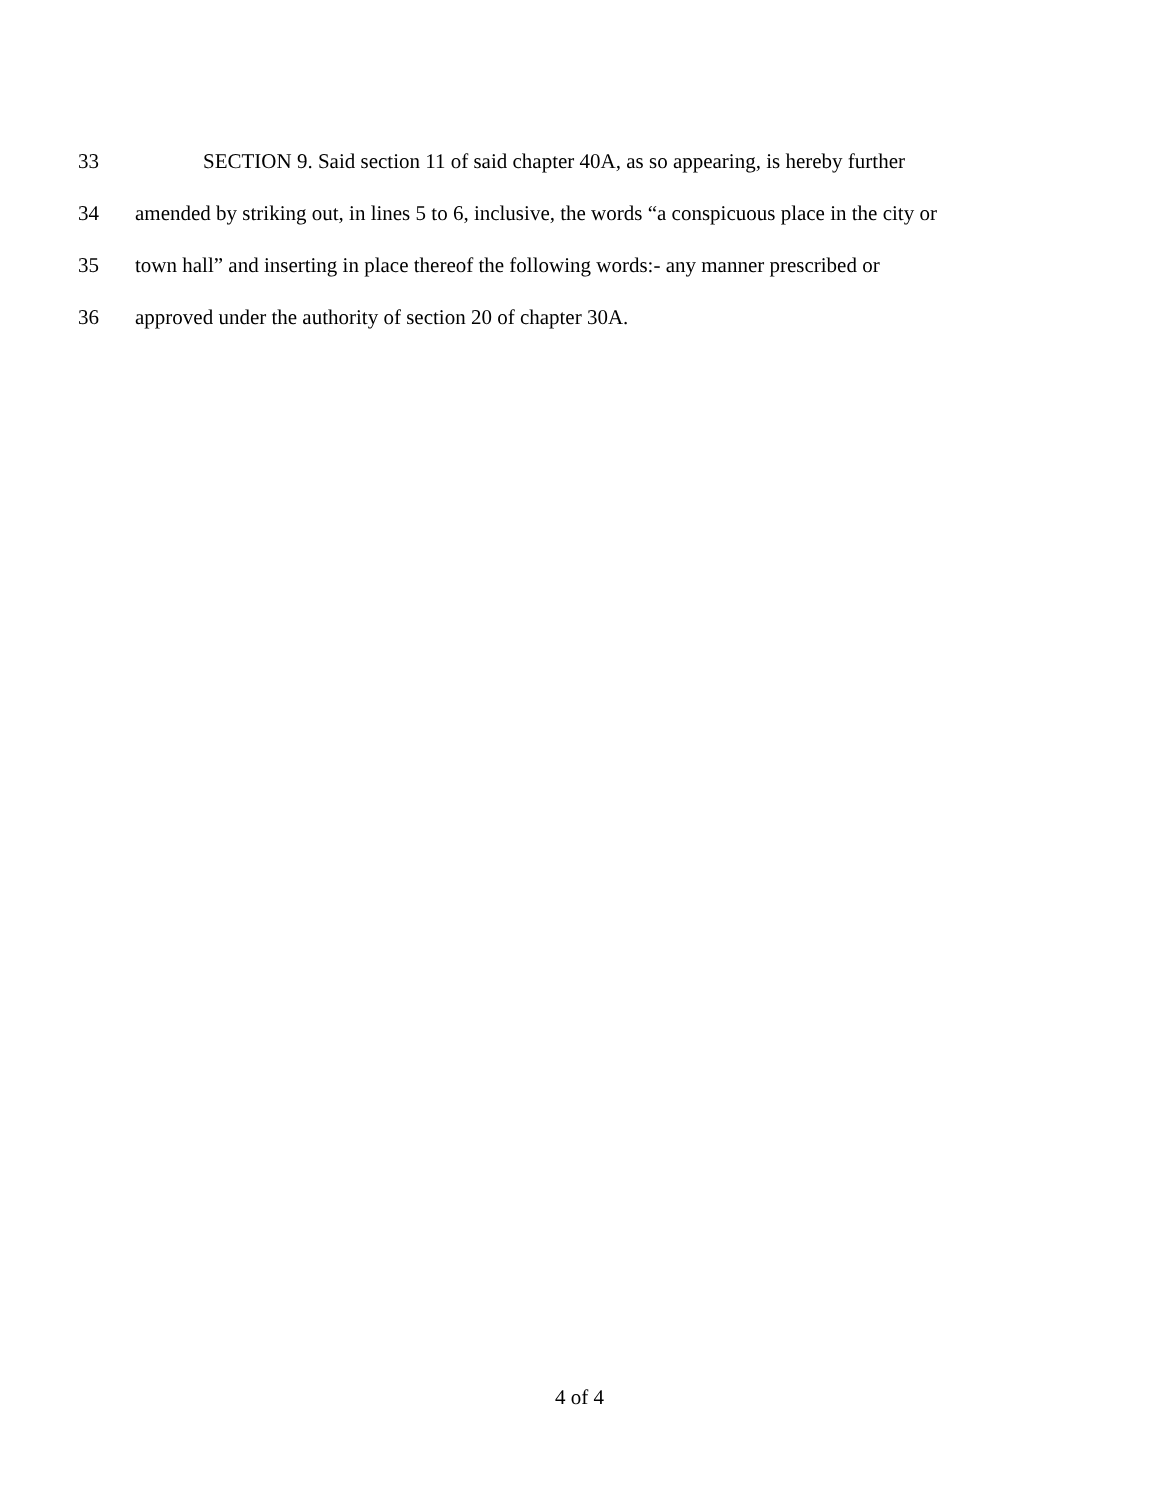33 SECTION 9. Said section 11 of said chapter 40A, as so appearing, is hereby further
34 amended by striking out, in lines 5 to 6, inclusive, the words “a conspicuous place in the city or
35 town hall” and inserting in place thereof the following words:- any manner prescribed or
36 approved under the authority of section 20 of chapter 30A.
4 of 4